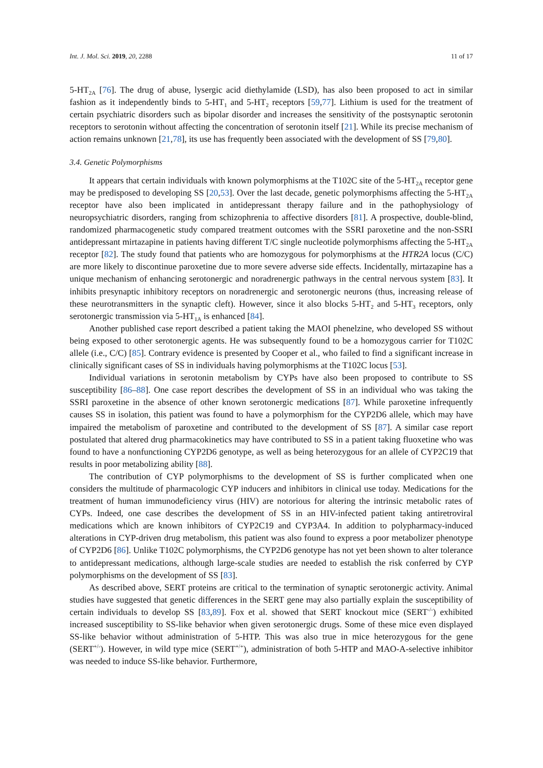Int. J. Mol. Sci. 2019, 20, 2288 11 of 17
5-HT<sub>2A</sub> [76]. The drug of abuse, lysergic acid diethylamide (LSD), has also been proposed to act in similar fashion as it independently binds to 5-HT<sub>1</sub> and 5-HT<sub>2</sub> receptors [59,77]. Lithium is used for the treatment of certain psychiatric disorders such as bipolar disorder and increases the sensitivity of the postsynaptic serotonin receptors to serotonin without affecting the concentration of serotonin itself [21]. While its precise mechanism of action remains unknown [21,78], its use has frequently been associated with the development of SS [79,80].
3.4. Genetic Polymorphisms
It appears that certain individuals with known polymorphisms at the T102C site of the 5-HT<sub>2A</sub> receptor gene may be predisposed to developing SS [20,53]. Over the last decade, genetic polymorphisms affecting the 5-HT<sub>2A</sub> receptor have also been implicated in antidepressant therapy failure and in the pathophysiology of neuropsychiatric disorders, ranging from schizophrenia to affective disorders [81]. A prospective, double-blind, randomized pharmacogenetic study compared treatment outcomes with the SSRI paroxetine and the non-SSRI antidepressant mirtazapine in patients having different T/C single nucleotide polymorphisms affecting the 5-HT<sub>2A</sub> receptor [82]. The study found that patients who are homozygous for polymorphisms at the HTR2A locus (C/C) are more likely to discontinue paroxetine due to more severe adverse side effects. Incidentally, mirtazapine has a unique mechanism of enhancing serotonergic and noradrenergic pathways in the central nervous system [83]. It inhibits presynaptic inhibitory receptors on noradrenergic and serotonergic neurons (thus, increasing release of these neurotransmitters in the synaptic cleft). However, since it also blocks 5-HT<sub>2</sub> and 5-HT<sub>3</sub> receptors, only serotonergic transmission via 5-HT<sub>1A</sub> is enhanced [84].
Another published case report described a patient taking the MAOI phenelzine, who developed SS without being exposed to other serotonergic agents. He was subsequently found to be a homozygous carrier for T102C allele (i.e., C/C) [85]. Contrary evidence is presented by Cooper et al., who failed to find a significant increase in clinically significant cases of SS in individuals having polymorphisms at the T102C locus [53].
Individual variations in serotonin metabolism by CYPs have also been proposed to contribute to SS susceptibility [86–88]. One case report describes the development of SS in an individual who was taking the SSRI paroxetine in the absence of other known serotonergic medications [87]. While paroxetine infrequently causes SS in isolation, this patient was found to have a polymorphism for the CYP2D6 allele, which may have impaired the metabolism of paroxetine and contributed to the development of SS [87]. A similar case report postulated that altered drug pharmacokinetics may have contributed to SS in a patient taking fluoxetine who was found to have a nonfunctioning CYP2D6 genotype, as well as being heterozygous for an allele of CYP2C19 that results in poor metabolizing ability [88].
The contribution of CYP polymorphisms to the development of SS is further complicated when one considers the multitude of pharmacologic CYP inducers and inhibitors in clinical use today. Medications for the treatment of human immunodeficiency virus (HIV) are notorious for altering the intrinsic metabolic rates of CYPs. Indeed, one case describes the development of SS in an HIV-infected patient taking antiretroviral medications which are known inhibitors of CYP2C19 and CYP3A4. In addition to polypharmacy-induced alterations in CYP-driven drug metabolism, this patient was also found to express a poor metabolizer phenotype of CYP2D6 [86]. Unlike T102C polymorphisms, the CYP2D6 genotype has not yet been shown to alter tolerance to antidepressant medications, although large-scale studies are needed to establish the risk conferred by CYP polymorphisms on the development of SS [83].
As described above, SERT proteins are critical to the termination of synaptic serotonergic activity. Animal studies have suggested that genetic differences in the SERT gene may also partially explain the susceptibility of certain individuals to develop SS [83,89]. Fox et al. showed that SERT knockout mice (SERT<sup>-/-</sup>) exhibited increased susceptibility to SS-like behavior when given serotonergic drugs. Some of these mice even displayed SS-like behavior without administration of 5-HTP. This was also true in mice heterozygous for the gene (SERT<sup>+/-</sup>). However, in wild type mice (SERT<sup>+/+</sup>), administration of both 5-HTP and MAO-A-selective inhibitor was needed to induce SS-like behavior. Furthermore,